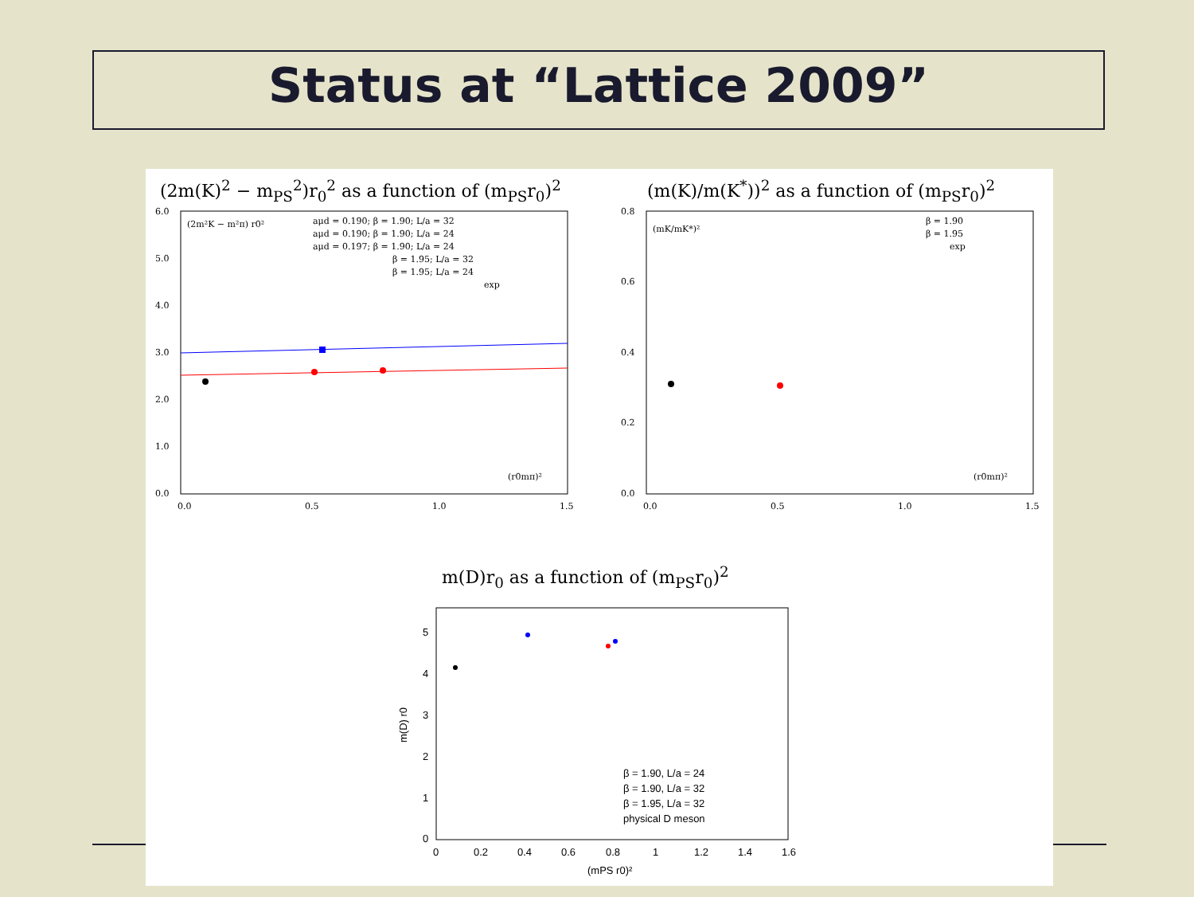Status at “Lattice 2009”
(2m(K)<sup>2</sup> − m<sub>PS</sub><sup>2</sup>)r<sub>0</sub><sup>2</sup> as a function of (m<sub>PS</sub>r<sub>0</sub>)<sup>2</sup>
(m(K)/m(K<sup>*</sup>))<sup>2</sup> as a function of (m<sub>PS</sub>r<sub>0</sub>)<sup>2</sup>
6.0
5.0
4.0
3.0
2.0
1.0
0.0
0.0
0.5
1.0
1.5
(2m²K − m²π) r0²
aμd = 0.190; β = 1.90; L/a = 32
aμd = 0.190; β = 1.90; L/a = 24
aμd = 0.197; β = 1.90; L/a = 24
β = 1.95; L/a = 32
β = 1.95; L/a = 24
exp
(r0mπ)²
0.8
0.6
0.4
0.2
0.0
0.0
0.5
1.0
1.5
(mK/mK*)²
β = 1.90
β = 1.95
exp
(r0mπ)²
m(D)r<sub>0</sub> as a function of (m<sub>PS</sub>r<sub>0</sub>)<sup>2</sup>
0
1
2
3
4
5
0
0.2
0.4
0.6
0.8
1
1.2
1.4
1.6
(mPS r0)²
m(D) r0
β = 1.90, L/a = 24
β = 1.90, L/a = 32
β = 1.95, L/a = 32
physical D meson